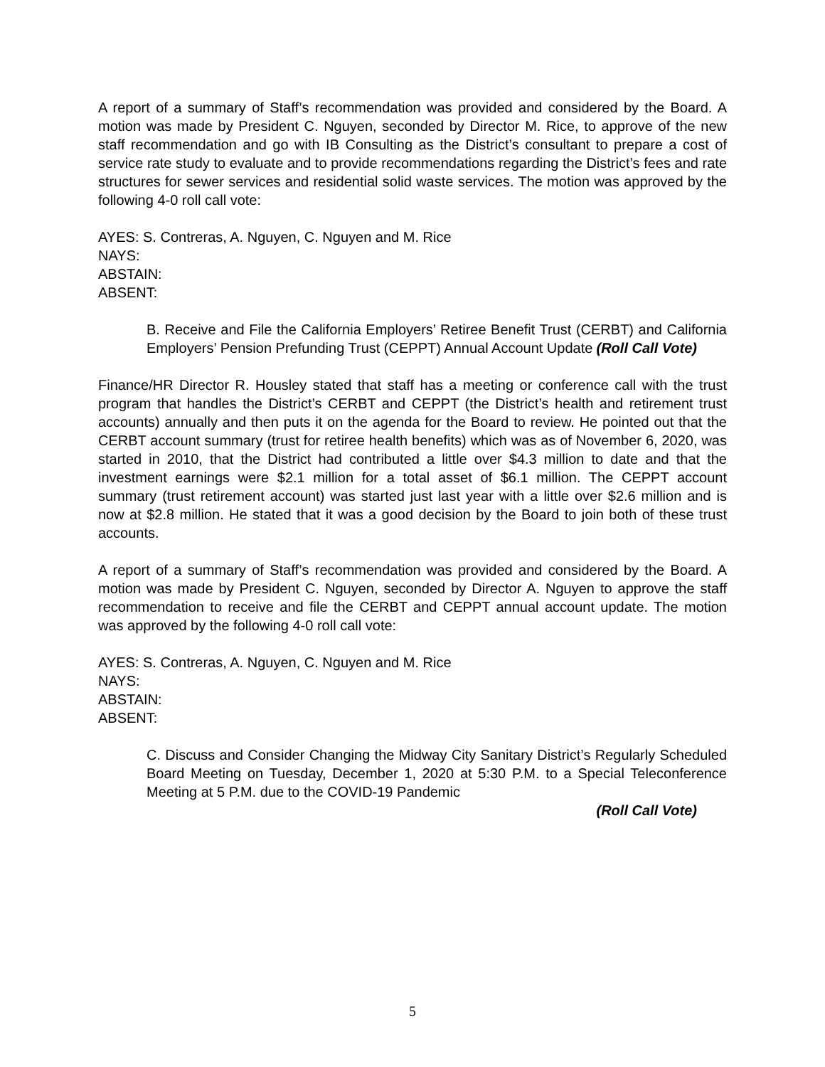A report of a summary of Staff’s recommendation was provided and considered by the Board. A motion was made by President C. Nguyen, seconded by Director M. Rice, to approve of the new staff recommendation and go with IB Consulting as the District’s consultant to prepare a cost of service rate study to evaluate and to provide recommendations regarding the District’s fees and rate structures for sewer services and residential solid waste services. The motion was approved by the following 4-0 roll call vote:
AYES: S. Contreras, A. Nguyen, C. Nguyen and M. Rice
NAYS:
ABSTAIN:
ABSENT:
B. Receive and File the California Employers’ Retiree Benefit Trust (CERBT) and California Employers’ Pension Prefunding Trust (CEPPT) Annual Account Update (Roll Call Vote)
Finance/HR Director R. Housley stated that staff has a meeting or conference call with the trust program that handles the District’s CERBT and CEPPT (the District’s health and retirement trust accounts) annually and then puts it on the agenda for the Board to review. He pointed out that the CERBT account summary (trust for retiree health benefits) which was as of November 6, 2020, was started in 2010, that the District had contributed a little over $4.3 million to date and that the investment earnings were $2.1 million for a total asset of $6.1 million. The CEPPT account summary (trust retirement account) was started just last year with a little over $2.6 million and is now at $2.8 million. He stated that it was a good decision by the Board to join both of these trust accounts.
A report of a summary of Staff’s recommendation was provided and considered by the Board. A motion was made by President C. Nguyen, seconded by Director A. Nguyen to approve the staff recommendation to receive and file the CERBT and CEPPT annual account update. The motion was approved by the following 4-0 roll call vote:
AYES: S. Contreras, A. Nguyen, C. Nguyen and M. Rice
NAYS:
ABSTAIN:
ABSENT:
C. Discuss and Consider Changing the Midway City Sanitary District’s Regularly Scheduled Board Meeting on Tuesday, December 1, 2020 at 5:30 P.M. to a Special Teleconference Meeting at 5 P.M. due to the COVID-19 Pandemic
(Roll Call Vote)
5